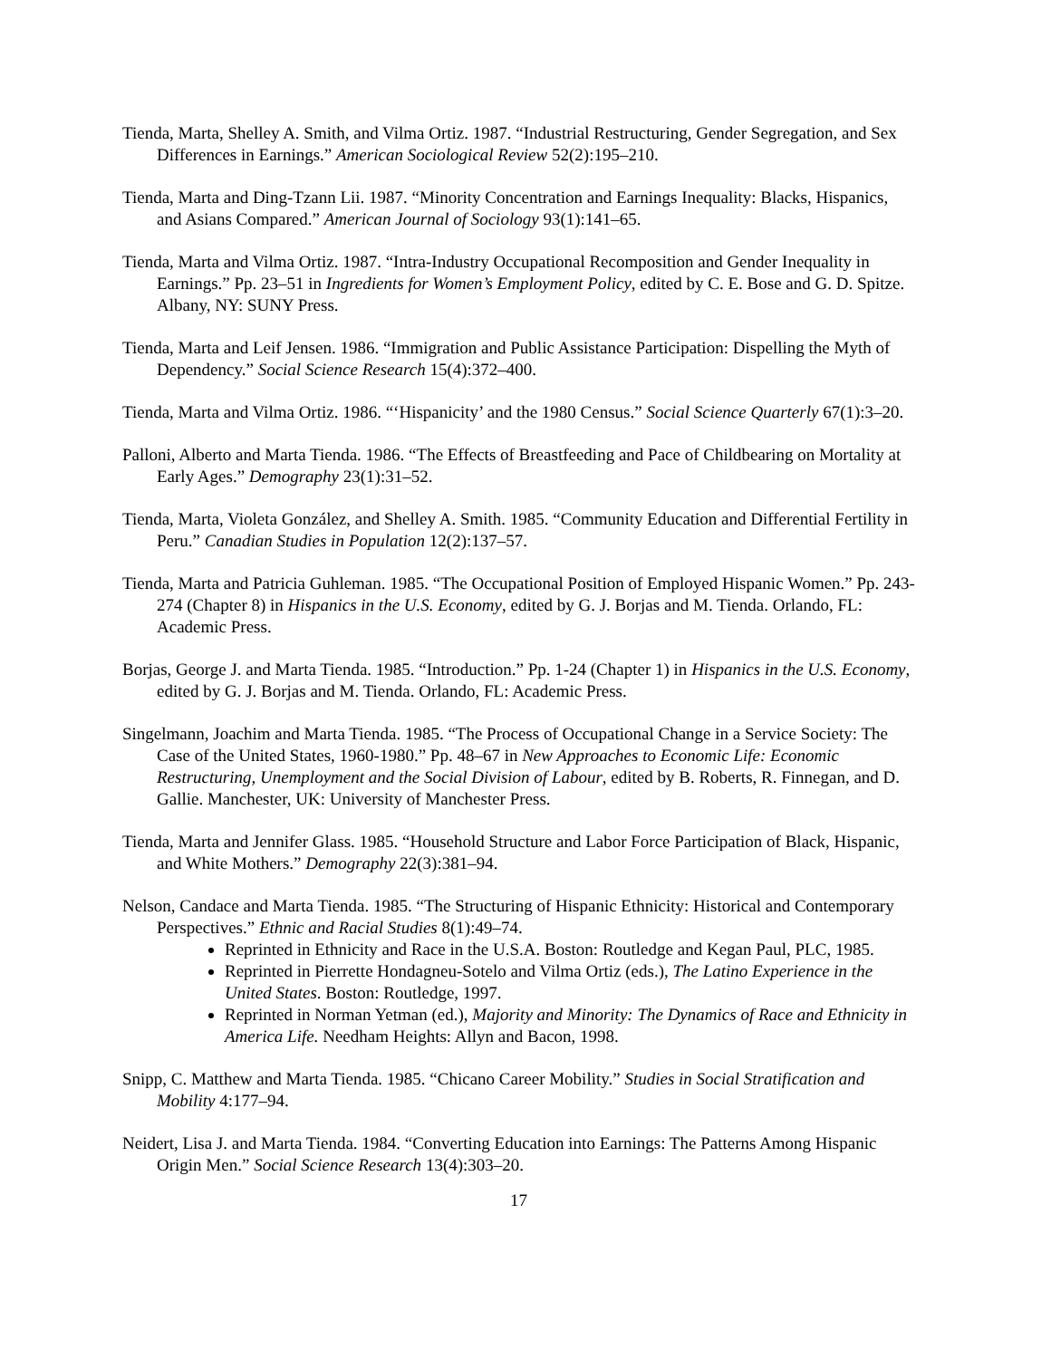Tienda, Marta, Shelley A. Smith, and Vilma Ortiz. 1987. “Industrial Restructuring, Gender Segregation, and Sex Differences in Earnings.” American Sociological Review 52(2):195–210.
Tienda, Marta and Ding-Tzann Lii. 1987. “Minority Concentration and Earnings Inequality: Blacks, Hispanics, and Asians Compared.” American Journal of Sociology 93(1):141–65.
Tienda, Marta and Vilma Ortiz. 1987. “Intra-Industry Occupational Recomposition and Gender Inequality in Earnings.” Pp. 23–51 in Ingredients for Women’s Employment Policy, edited by C. E. Bose and G. D. Spitze. Albany, NY: SUNY Press.
Tienda, Marta and Leif Jensen. 1986. “Immigration and Public Assistance Participation: Dispelling the Myth of Dependency.” Social Science Research 15(4):372–400.
Tienda, Marta and Vilma Ortiz. 1986. “‘Hispanicity’ and the 1980 Census.” Social Science Quarterly 67(1):3–20.
Palloni, Alberto and Marta Tienda. 1986. “The Effects of Breastfeeding and Pace of Childbearing on Mortality at Early Ages.” Demography 23(1):31–52.
Tienda, Marta, Violeta González, and Shelley A. Smith. 1985. “Community Education and Differential Fertility in Peru.” Canadian Studies in Population 12(2):137–57.
Tienda, Marta and Patricia Guhleman. 1985. “The Occupational Position of Employed Hispanic Women.” Pp. 243-274 (Chapter 8) in Hispanics in the U.S. Economy, edited by G. J. Borjas and M. Tienda. Orlando, FL: Academic Press.
Borjas, George J. and Marta Tienda. 1985. “Introduction.” Pp. 1-24 (Chapter 1) in Hispanics in the U.S. Economy, edited by G. J. Borjas and M. Tienda. Orlando, FL: Academic Press.
Singelmann, Joachim and Marta Tienda. 1985. “The Process of Occupational Change in a Service Society: The Case of the United States, 1960-1980.” Pp. 48–67 in New Approaches to Economic Life: Economic Restructuring, Unemployment and the Social Division of Labour, edited by B. Roberts, R. Finnegan, and D. Gallie. Manchester, UK: University of Manchester Press.
Tienda, Marta and Jennifer Glass. 1985. “Household Structure and Labor Force Participation of Black, Hispanic, and White Mothers.” Demography 22(3):381–94.
Nelson, Candace and Marta Tienda. 1985. “The Structuring of Hispanic Ethnicity: Historical and Contemporary Perspectives.” Ethnic and Racial Studies 8(1):49–74.
Reprinted in Ethnicity and Race in the U.S.A. Boston: Routledge and Kegan Paul, PLC, 1985.
Reprinted in Pierrette Hondagneu-Sotelo and Vilma Ortiz (eds.), The Latino Experience in the United States. Boston: Routledge, 1997.
Reprinted in Norman Yetman (ed.), Majority and Minority: The Dynamics of Race and Ethnicity in America Life. Needham Heights: Allyn and Bacon, 1998.
Snipp, C. Matthew and Marta Tienda. 1985. “Chicano Career Mobility.” Studies in Social Stratification and Mobility 4:177–94.
Neidert, Lisa J. and Marta Tienda. 1984. “Converting Education into Earnings: The Patterns Among Hispanic Origin Men.” Social Science Research 13(4):303–20.
17